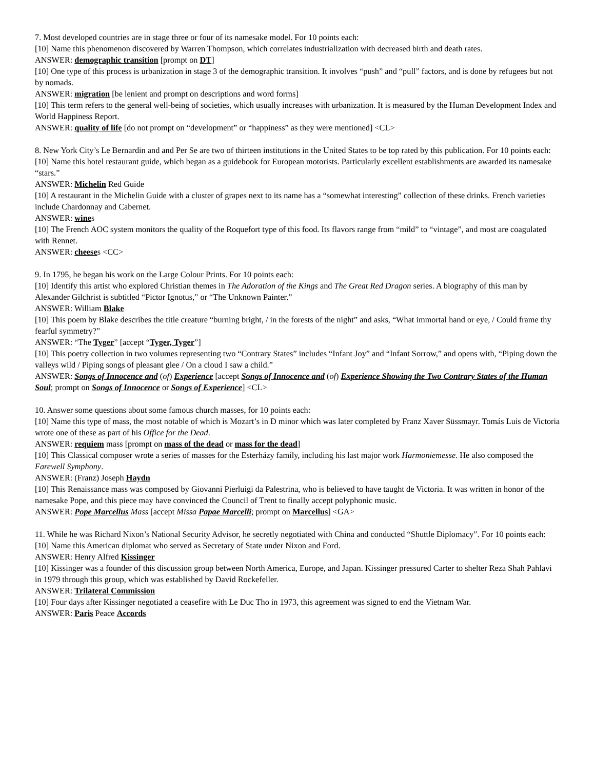7. Most developed countries are in stage three or four of its namesake model. For 10 points each:
[10] Name this phenomenon discovered by Warren Thompson, which correlates industrialization with decreased birth and death rates.
ANSWER: demographic transition [prompt on DT]
[10] One type of this process is urbanization in stage 3 of the demographic transition. It involves “push” and “pull” factors, and is done by refugees but not by nomads.
ANSWER: migration [be lenient and prompt on descriptions and word forms]
[10] This term refers to the general well-being of societies, which usually increases with urbanization. It is measured by the Human Development Index and World Happiness Report.
ANSWER: quality of life [do not prompt on “development” or “happiness” as they were mentioned] <CL>
8. New York City’s Le Bernardin and and Per Se are two of thirteen institutions in the United States to be top rated by this publication. For 10 points each:
[10] Name this hotel restaurant guide, which began as a guidebook for European motorists. Particularly excellent establishments are awarded its namesake “stars.”
ANSWER: Michelin Red Guide
[10] A restaurant in the Michelin Guide with a cluster of grapes next to its name has a “somewhat interesting” collection of these drinks. French varieties include Chardonnay and Cabernet.
ANSWER: wines
[10] The French AOC system monitors the quality of the Roquefort type of this food. Its flavors range from “mild” to “vintage”, and most are coagulated with Rennet.
ANSWER: cheeses <CC>
9. In 1795, he began his work on the Large Colour Prints. For 10 points each:
[10] Identify this artist who explored Christian themes in The Adoration of the Kings and The Great Red Dragon series. A biography of this man by Alexander Gilchrist is subtitled “Pictor Ignotus,” or “The Unknown Painter.”
ANSWER: William Blake
[10] This poem by Blake describes the title creature “burning bright, / in the forests of the night” and asks, “What immortal hand or eye, / Could frame thy fearful symmetry?”
ANSWER: “The Tyger” [accept “Tyger, Tyger”]
[10] This poetry collection in two volumes representing two “Contrary States” includes “Infant Joy” and “Infant Sorrow,” and opens with, “Piping down the valleys wild / Piping songs of pleasant glee / On a cloud I saw a child.”
ANSWER: Songs of Innocence and (of) Experience [accept Songs of Innocence and (of) Experience Showing the Two Contrary States of the Human Soul; prompt on Songs of Innocence or Songs of Experience] <CL>
10. Answer some questions about some famous church masses, for 10 points each:
[10] Name this type of mass, the most notable of which is Mozart’s in D minor which was later completed by Franz Xaver Süssmayr. Tomás Luis de Victoria wrote one of these as part of his Office for the Dead.
ANSWER: requiem mass [prompt on mass of the dead or mass for the dead]
[10] This Classical composer wrote a series of masses for the Esterházy family, including his last major work Harmoniemesse. He also composed the Farewell Symphony.
ANSWER: (Franz) Joseph Haydn
[10] This Renaissance mass was composed by Giovanni Pierluigi da Palestrina, who is believed to have taught de Victoria. It was written in honor of the namesake Pope, and this piece may have convinced the Council of Trent to finally accept polyphonic music.
ANSWER: Pope Marcellus Mass [accept Missa Papae Marcelli; prompt on Marcellus] <GA>
11. While he was Richard Nixon’s National Security Advisor, he secretly negotiated with China and conducted “Shuttle Diplomacy”. For 10 points each:
[10] Name this American diplomat who served as Secretary of State under Nixon and Ford.
ANSWER: Henry Alfred Kissinger
[10] Kissinger was a founder of this discussion group between North America, Europe, and Japan. Kissinger pressured Carter to shelter Reza Shah Pahlavi in 1979 through this group, which was established by David Rockefeller.
ANSWER: Trilateral Commission
[10] Four days after Kissinger negotiated a ceasefire with Le Duc Tho in 1973, this agreement was signed to end the Vietnam War.
ANSWER: Paris Peace Accords